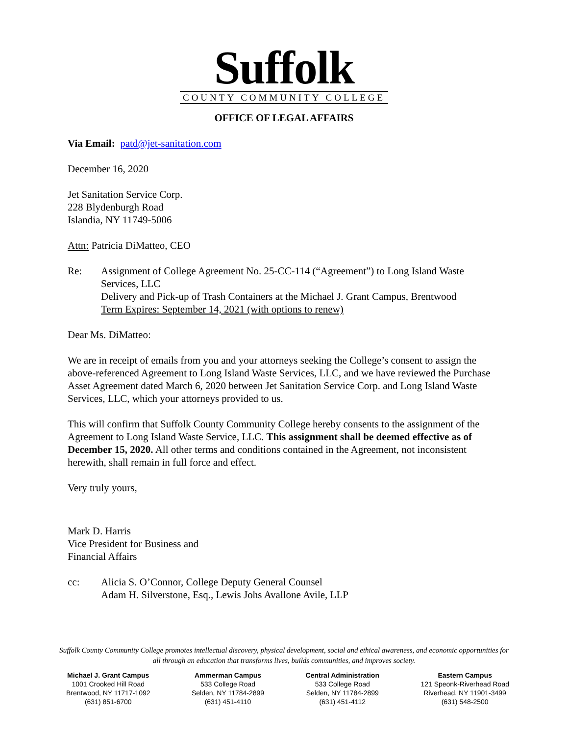Suffolk
COUNTY COMMUNITY COLLEGE
OFFICE OF LEGAL AFFAIRS
Via Email: patd@jet-sanitation.com
December 16, 2020
Jet Sanitation Service Corp.
228 Blydenburgh Road
Islandia, NY 11749-5006
Attn: Patricia DiMatteo, CEO
Re: Assignment of College Agreement No. 25-CC-114 (“Agreement”) to Long Island Waste Services, LLC
Delivery and Pick-up of Trash Containers at the Michael J. Grant Campus, Brentwood
Term Expires: September 14, 2021 (with options to renew)
Dear Ms. DiMatteo:
We are in receipt of emails from you and your attorneys seeking the College’s consent to assign the above-referenced Agreement to Long Island Waste Services, LLC, and we have reviewed the Purchase Asset Agreement dated March 6, 2020 between Jet Sanitation Service Corp. and Long Island Waste Services, LLC, which your attorneys provided to us.
This will confirm that Suffolk County Community College hereby consents to the assignment of the Agreement to Long Island Waste Service, LLC. This assignment shall be deemed effective as of December 15, 2020. All other terms and conditions contained in the Agreement, not inconsistent herewith, shall remain in full force and effect.
Very truly yours,
Mark D. Harris
Vice President for Business and
Financial Affairs
cc: Alicia S. O’Connor, College Deputy General Counsel
Adam H. Silverstone, Esq., Lewis Johs Avallone Avile, LLP
Suffolk County Community College promotes intellectual discovery, physical development, social and ethical awareness, and economic opportunities for all through an education that transforms lives, builds communities, and improves society.
Michael J. Grant Campus
1001 Crooked Hill Road
Brentwood, NY 11717-1092
(631) 851-6700
Ammerman Campus
533 College Road
Selden, NY 11784-2899
(631) 451-4110
Central Administration
533 College Road
Selden, NY 11784-2899
(631) 451-4112
Eastern Campus
121 Speonk-Riverhead Road
Riverhead, NY 11901-3499
(631) 548-2500